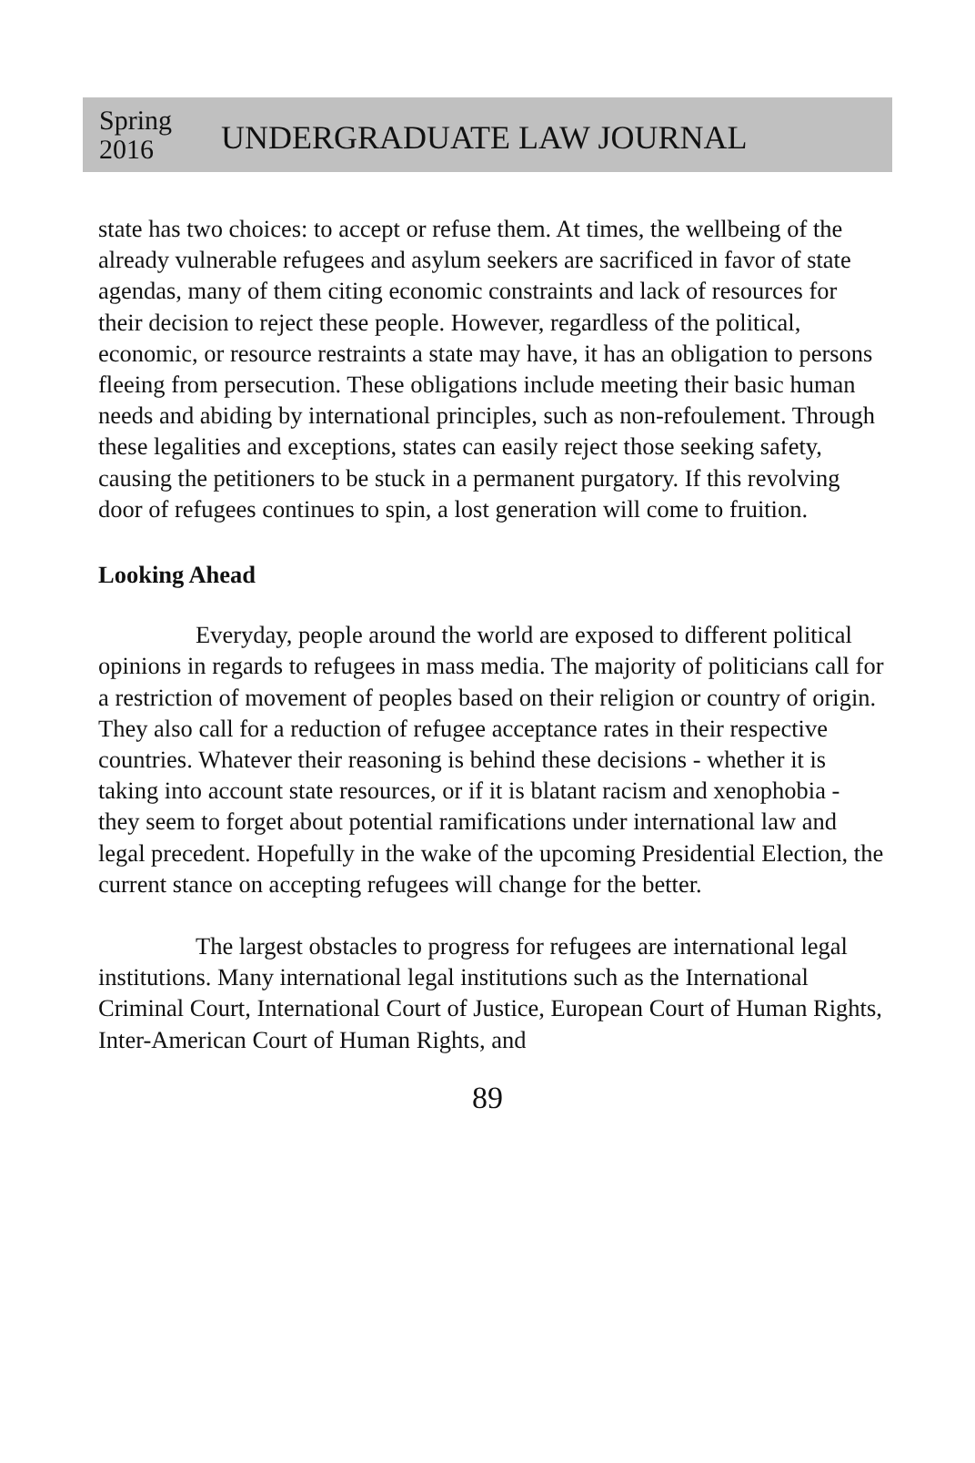Spring
2016
UNDERGRADUATE LAW JOURNAL
state has two choices: to accept or refuse them. At times, the wellbeing of the already vulnerable refugees and asylum seekers are sacrificed in favor of state agendas, many of them citing economic constraints and lack of resources for their decision to reject these people. However, regardless of the political, economic, or resource restraints a state may have, it has an obligation to persons fleeing from persecution. These obligations include meeting their basic human needs and abiding by international principles, such as non-refoulement. Through these legalities and exceptions, states can easily reject those seeking safety, causing the petitioners to be stuck in a permanent purgatory. If this revolving door of refugees continues to spin, a lost generation will come to fruition.
Looking Ahead
Everyday, people around the world are exposed to different political opinions in regards to refugees in mass media. The majority of politicians call for a restriction of movement of peoples based on their religion or country of origin. They also call for a reduction of refugee acceptance rates in their respective countries. Whatever their reasoning is behind these decisions - whether it is taking into account state resources, or if it is blatant racism and xenophobia - they seem to forget about potential ramifications under international law and legal precedent. Hopefully in the wake of the upcoming Presidential Election, the current stance on accepting refugees will change for the better.
The largest obstacles to progress for refugees are international legal institutions. Many international legal institutions such as the International Criminal Court, International Court of Justice, European Court of Human Rights, Inter-American Court of Human Rights, and
89